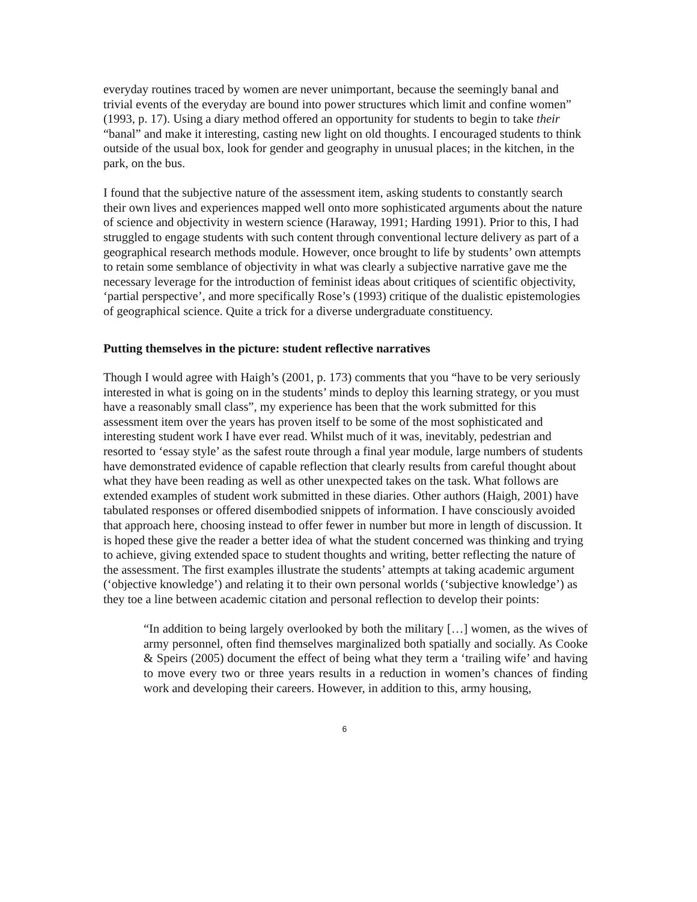everyday routines traced by women are never unimportant, because the seemingly banal and trivial events of the everyday are bound into power structures which limit and confine women” (1993, p. 17). Using a diary method offered an opportunity for students to begin to take their “banal” and make it interesting, casting new light on old thoughts. I encouraged students to think outside of the usual box, look for gender and geography in unusual places; in the kitchen, in the park, on the bus.
I found that the subjective nature of the assessment item, asking students to constantly search their own lives and experiences mapped well onto more sophisticated arguments about the nature of science and objectivity in western science (Haraway, 1991; Harding 1991). Prior to this, I had struggled to engage students with such content through conventional lecture delivery as part of a geographical research methods module. However, once brought to life by students’ own attempts to retain some semblance of objectivity in what was clearly a subjective narrative gave me the necessary leverage for the introduction of feminist ideas about critiques of scientific objectivity, ‘partial perspective’, and more specifically Rose’s (1993) critique of the dualistic epistemologies of geographical science. Quite a trick for a diverse undergraduate constituency.
Putting themselves in the picture: student reflective narratives
Though I would agree with Haigh’s (2001, p. 173) comments that you “have to be very seriously interested in what is going on in the students’ minds to deploy this learning strategy, or you must have a reasonably small class”, my experience has been that the work submitted for this assessment item over the years has proven itself to be some of the most sophisticated and interesting student work I have ever read. Whilst much of it was, inevitably, pedestrian and resorted to ‘essay style’ as the safest route through a final year module, large numbers of students have demonstrated evidence of capable reflection that clearly results from careful thought about what they have been reading as well as other unexpected takes on the task. What follows are extended examples of student work submitted in these diaries. Other authors (Haigh, 2001) have tabulated responses or offered disembodied snippets of information. I have consciously avoided that approach here, choosing instead to offer fewer in number but more in length of discussion. It is hoped these give the reader a better idea of what the student concerned was thinking and trying to achieve, giving extended space to student thoughts and writing, better reflecting the nature of the assessment. The first examples illustrate the students’ attempts at taking academic argument (‘objective knowledge’) and relating it to their own personal worlds (‘subjective knowledge’) as they toe a line between academic citation and personal reflection to develop their points:
“In addition to being largely overlooked by both the military […] women, as the wives of army personnel, often find themselves marginalized both spatially and socially. As Cooke & Speirs (2005) document the effect of being what they term a ‘trailing wife’ and having to move every two or three years results in a reduction in women’s chances of finding work and developing their careers. However, in addition to this, army housing,
6